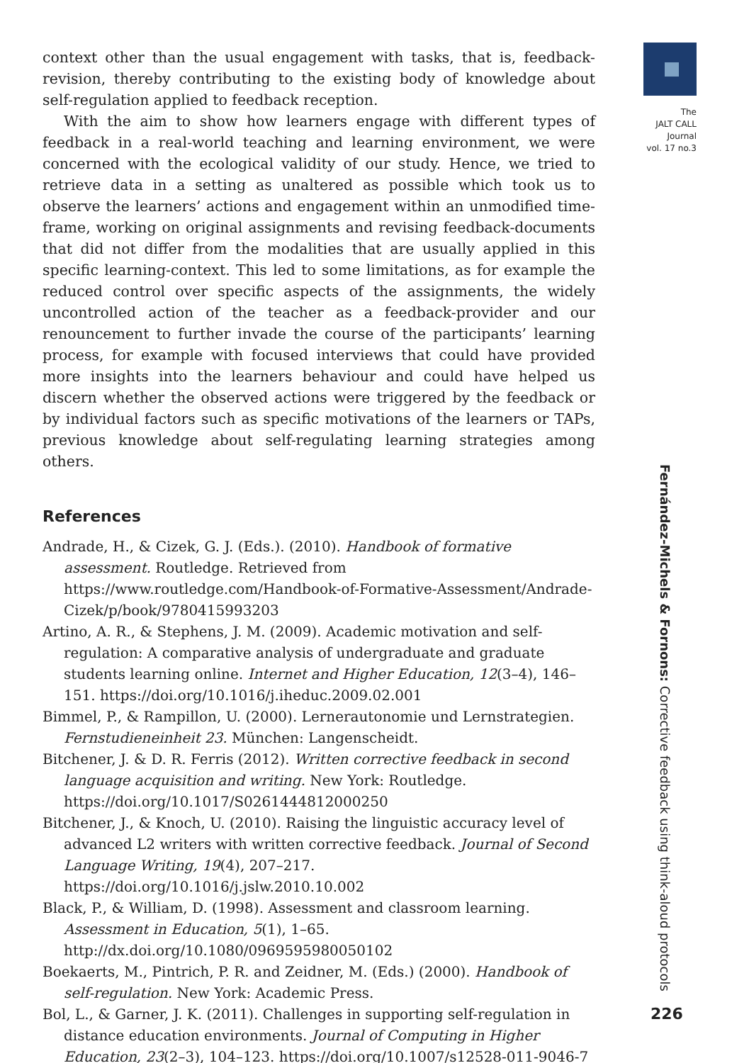The
JALT CALL
Journal
vol. 17 no.3
context other than the usual engagement with tasks, that is, feedback-revision, thereby contributing to the existing body of knowledge about self-regulation applied to feedback reception.
With the aim to show how learners engage with different types of feedback in a real-world teaching and learning environment, we were concerned with the ecological validity of our study. Hence, we tried to retrieve data in a setting as unaltered as possible which took us to observe the learners’ actions and engagement within an unmodified time-frame, working on original assignments and revising feedback-documents that did not differ from the modalities that are usually applied in this specific learning-context. This led to some limitations, as for example the reduced control over specific aspects of the assignments, the widely uncontrolled action of the teacher as a feedback-provider and our renouncement to further invade the course of the participants’ learning process, for example with focused interviews that could have provided more insights into the learners behaviour and could have helped us discern whether the observed actions were triggered by the feedback or by individual factors such as specific motivations of the learners or TAPs, previous knowledge about self-regulating learning strategies among others.
References
Andrade, H., & Cizek, G. J. (Eds.). (2010). Handbook of formative assessment. Routledge. Retrieved from https://www.routledge.com/Handbook-of-Formative-Assessment/Andrade-Cizek/p/book/9780415993203
Artino, A. R., & Stephens, J. M. (2009). Academic motivation and self-regulation: A comparative analysis of undergraduate and graduate students learning online. Internet and Higher Education, 12(3–4), 146–151. https://doi.org/10.1016/j.iheduc.2009.02.001
Bimmel, P., & Rampillon, U. (2000). Lernerautonomie und Lernstrategien. Fernstudieneinheit 23. München: Langenscheidt.
Bitchener, J. & D. R. Ferris (2012). Written corrective feedback in second language acquisition and writing. New York: Routledge. https://doi.org/10.1017/S0261444812000250
Bitchener, J., & Knoch, U. (2010). Raising the linguistic accuracy level of advanced L2 writers with written corrective feedback. Journal of Second Language Writing, 19(4), 207–217. https://doi.org/10.1016/j.jslw.2010.10.002
Black, P., & William, D. (1998). Assessment and classroom learning. Assessment in Education, 5(1), 1–65. http://dx.doi.org/10.1080/0969595980050102
Boekaerts, M., Pintrich, P. R. and Zeidner, M. (Eds.) (2000). Handbook of self-regulation. New York: Academic Press.
Bol, L., & Garner, J. K. (2011). Challenges in supporting self-regulation in distance education environments. Journal of Computing in Higher Education, 23(2–3), 104–123. https://doi.org/10.1007/s12528-011-9046-7
Fernández-Michels & Fornons: Corrective feedback using think-aloud protocols
226